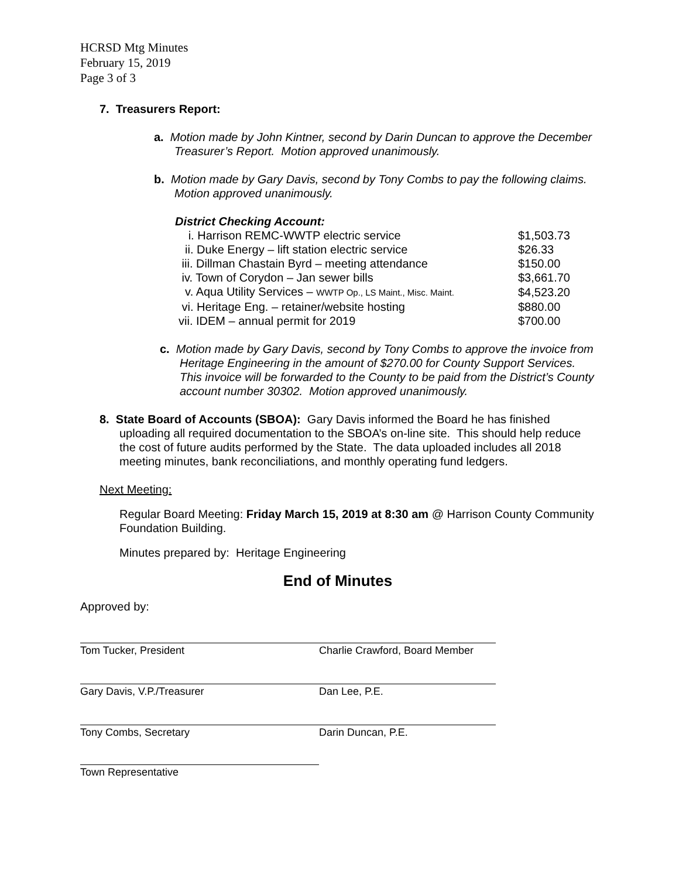HCRSD Mtg Minutes
February 15, 2019
Page 3 of 3
7. Treasurers Report:
a. Motion made by John Kintner, second by Darin Duncan to approve the December Treasurer’s Report. Motion approved unanimously.
b. Motion made by Gary Davis, second by Tony Combs to pay the following claims. Motion approved unanimously.
District Checking Account:
| i. Harrison REMC-WWTP electric service | $1,503.73 |
| ii. Duke Energy – lift station electric service | $26.33 |
| iii. Dillman Chastain Byrd – meeting attendance | $150.00 |
| iv. Town of Corydon – Jan sewer bills | $3,661.70 |
| v. Aqua Utility Services – WWTP Op., LS Maint., Misc. Maint. | $4,523.20 |
| vi. Heritage Eng. – retainer/website hosting | $880.00 |
| vii. IDEM – annual permit for 2019 | $700.00 |
c. Motion made by Gary Davis, second by Tony Combs to approve the invoice from Heritage Engineering in the amount of $270.00 for County Support Services. This invoice will be forwarded to the County to be paid from the District’s County account number 30302. Motion approved unanimously.
8. State Board of Accounts (SBOA): Gary Davis informed the Board he has finished uploading all required documentation to the SBOA’s on-line site. This should help reduce the cost of future audits performed by the State. The data uploaded includes all 2018 meeting minutes, bank reconciliations, and monthly operating fund ledgers.
Next Meeting:
Regular Board Meeting: Friday March 15, 2019 at 8:30 am @ Harrison County Community Foundation Building.
Minutes prepared by: Heritage Engineering
End of Minutes
Approved by:
Tom Tucker, President Charlie Crawford, Board Member
Gary Davis, V.P./Treasurer Dan Lee, P.E.
Tony Combs, Secretary Darin Duncan, P.E.
Town Representative